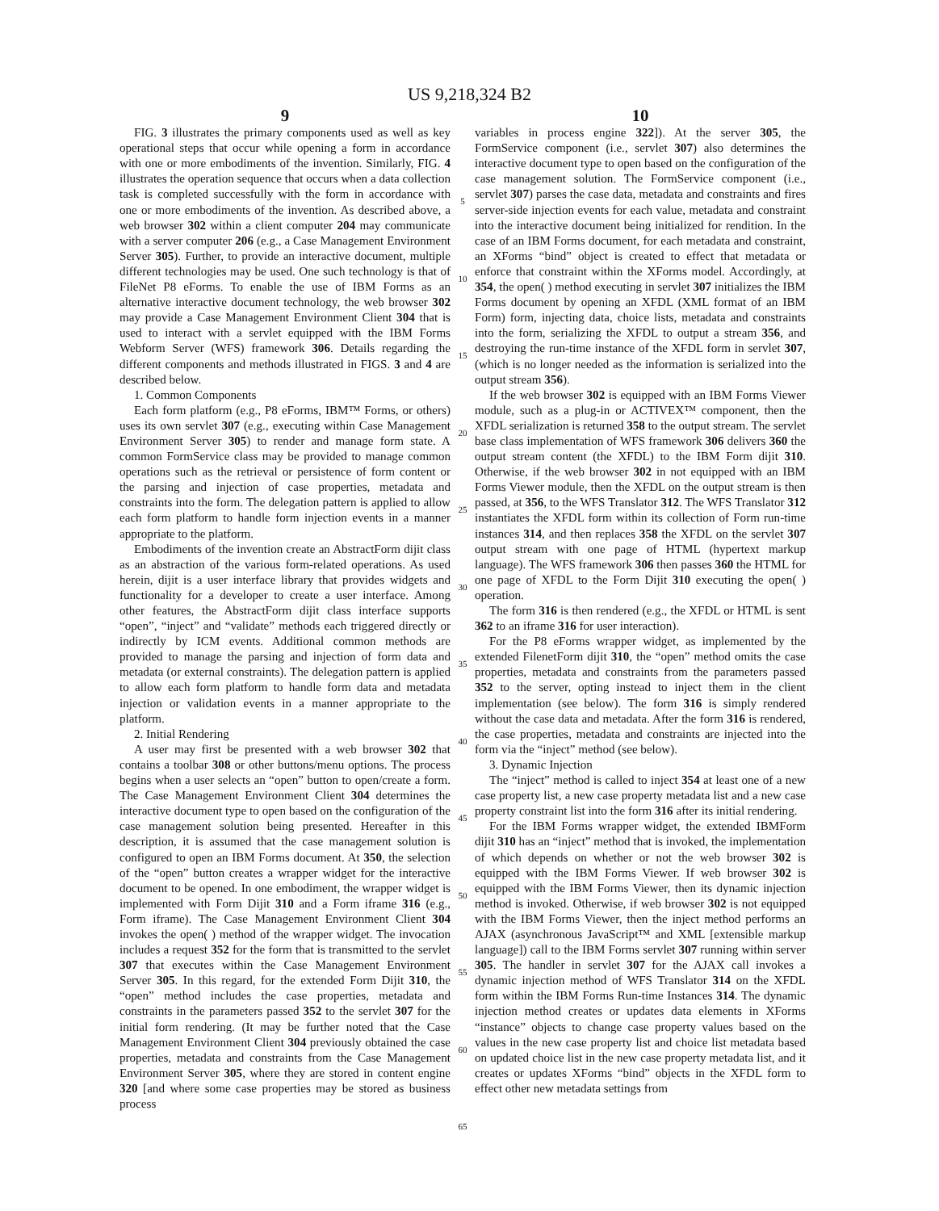US 9,218,324 B2
9
FIG. 3 illustrates the primary components used as well as key operational steps that occur while opening a form in accordance with one or more embodiments of the invention. Similarly, FIG. 4 illustrates the operation sequence that occurs when a data collection task is completed successfully with the form in accordance with one or more embodiments of the invention. As described above, a web browser 302 within a client computer 204 may communicate with a server computer 206 (e.g., a Case Management Environment Server 305). Further, to provide an interactive document, multiple different technologies may be used. One such technology is that of FileNet P8 eForms. To enable the use of IBM Forms as an alternative interactive document technology, the web browser 302 may provide a Case Management Environment Client 304 that is used to interact with a servlet equipped with the IBM Forms Webform Server (WFS) framework 306. Details regarding the different components and methods illustrated in FIGS. 3 and 4 are described below.
1. Common Components
Each form platform (e.g., P8 eForms, IBM™ Forms, or others) uses its own servlet 307 (e.g., executing within Case Management Environment Server 305) to render and manage form state. A common FormService class may be provided to manage common operations such as the retrieval or persistence of form content or the parsing and injection of case properties, metadata and constraints into the form. The delegation pattern is applied to allow each form platform to handle form injection events in a manner appropriate to the platform.
Embodiments of the invention create an AbstractForm dijit class as an abstraction of the various form-related operations. As used herein, dijit is a user interface library that provides widgets and functionality for a developer to create a user interface. Among other features, the AbstractForm dijit class interface supports “open”, “inject” and “validate” methods each triggered directly or indirectly by ICM events. Additional common methods are provided to manage the parsing and injection of form data and metadata (or external constraints). The delegation pattern is applied to allow each form platform to handle form data and metadata injection or validation events in a manner appropriate to the platform.
2. Initial Rendering
A user may first be presented with a web browser 302 that contains a toolbar 308 or other buttons/menu options. The process begins when a user selects an “open” button to open/create a form. The Case Management Environment Client 304 determines the interactive document type to open based on the configuration of the case management solution being presented. Hereafter in this description, it is assumed that the case management solution is configured to open an IBM Forms document. At 350, the selection of the “open” button creates a wrapper widget for the interactive document to be opened. In one embodiment, the wrapper widget is implemented with Form Dijit 310 and a Form iframe 316 (e.g., Form iframe). The Case Management Environment Client 304 invokes the open( ) method of the wrapper widget. The invocation includes a request 352 for the form that is transmitted to the servlet 307 that executes within the Case Management Environment Server 305. In this regard, for the extended Form Dijit 310, the “open” method includes the case properties, metadata and constraints in the parameters passed 352 to the servlet 307 for the initial form rendering. (It may be further noted that the Case Management Environment Client 304 previously obtained the case properties, metadata and constraints from the Case Management Environment Server 305, where they are stored in content engine 320 [and where some case properties may be stored as business process
5
10
15
20
25
30
35
40
45
50
55
60
65
10
variables in process engine 322]). At the server 305, the FormService component (i.e., servlet 307) also determines the interactive document type to open based on the configuration of the case management solution. The FormService component (i.e., servlet 307) parses the case data, metadata and constraints and fires server-side injection events for each value, metadata and constraint into the interactive document being initialized for rendition. In the case of an IBM Forms document, for each metadata and constraint, an XForms “bind” object is created to effect that metadata or enforce that constraint within the XForms model. Accordingly, at 354, the open( ) method executing in servlet 307 initializes the IBM Forms document by opening an XFDL (XML format of an IBM Form) form, injecting data, choice lists, metadata and constraints into the form, serializing the XFDL to output a stream 356, and destroying the run-time instance of the XFDL form in servlet 307, (which is no longer needed as the information is serialized into the output stream 356).
If the web browser 302 is equipped with an IBM Forms Viewer module, such as a plug-in or ACTIVEX™ component, then the XFDL serialization is returned 358 to the output stream. The servlet base class implementation of WFS framework 306 delivers 360 the output stream content (the XFDL) to the IBM Form dijit 310. Otherwise, if the web browser 302 in not equipped with an IBM Forms Viewer module, then the XFDL on the output stream is then passed, at 356, to the WFS Translator 312. The WFS Translator 312 instantiates the XFDL form within its collection of Form run-time instances 314, and then replaces 358 the XFDL on the servlet 307 output stream with one page of HTML (hypertext markup language). The WFS framework 306 then passes 360 the HTML for one page of XFDL to the Form Dijit 310 executing the open( ) operation.
The form 316 is then rendered (e.g., the XFDL or HTML is sent 362 to an iframe 316 for user interaction).
For the P8 eForms wrapper widget, as implemented by the extended FilenetForm dijit 310, the “open” method omits the case properties, metadata and constraints from the parameters passed 352 to the server, opting instead to inject them in the client implementation (see below). The form 316 is simply rendered without the case data and metadata. After the form 316 is rendered, the case properties, metadata and constraints are injected into the form via the “inject” method (see below).
3. Dynamic Injection
The “inject” method is called to inject 354 at least one of a new case property list, a new case property metadata list and a new case property constraint list into the form 316 after its initial rendering.
For the IBM Forms wrapper widget, the extended IBMForm dijit 310 has an “inject” method that is invoked, the implementation of which depends on whether or not the web browser 302 is equipped with the IBM Forms Viewer. If web browser 302 is equipped with the IBM Forms Viewer, then its dynamic injection method is invoked. Otherwise, if web browser 302 is not equipped with the IBM Forms Viewer, then the inject method performs an AJAX (asynchronous JavaScript™ and XML [extensible markup language]) call to the IBM Forms servlet 307 running within server 305. The handler in servlet 307 for the AJAX call invokes a dynamic injection method of WFS Translator 314 on the XFDL form within the IBM Forms Run-time Instances 314. The dynamic injection method creates or updates data elements in XForms “instance” objects to change case property values based on the values in the new case property list and choice list metadata based on updated choice list in the new case property metadata list, and it creates or updates XForms “bind” objects in the XFDL form to effect other new metadata settings from